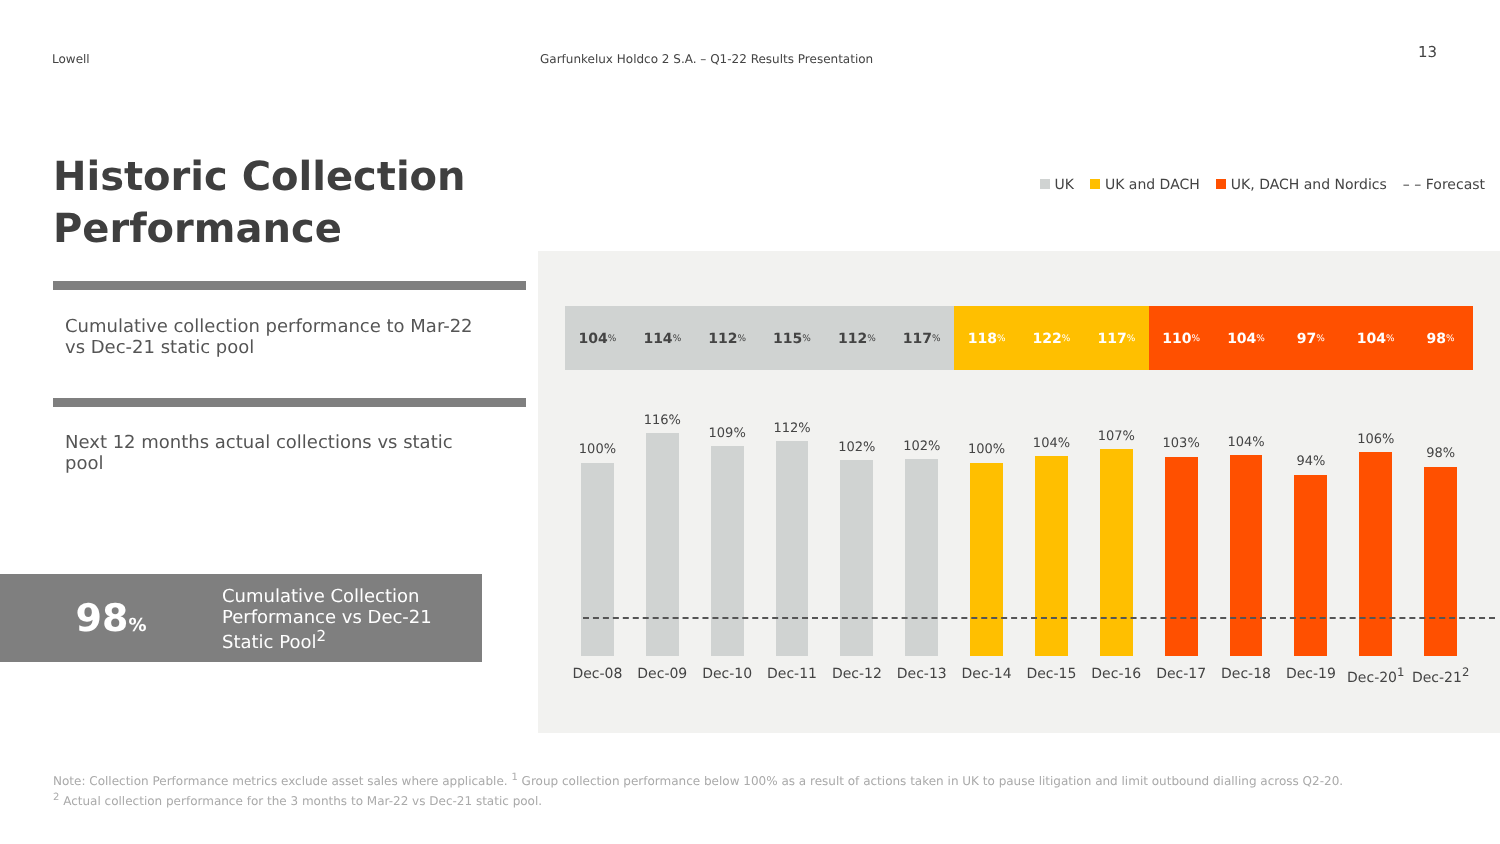Lowell
Garfunkelux Holdco 2 S.A. – Q1-22 Results Presentation
13
Historic Collection
Performance
UK UK and DACH UK, DACH and Nordics – – Forecast
Cumulative collection performance to Mar-22 vs Dec-21 static pool
Next 12 months actual collections vs static pool
98%
Cumulative Collection
Performance vs Dec-21
Static Pool<sup>2</sup>
104%
114%
112%
115%
112%
117%
118%
122%
117%
110%
104%
97%
104%
98%
100%
116%
109%
112%
102%
102%
100%
104%
107%
103%
104%
94%
106%
98%
Dec-08 Dec-09 Dec-10 Dec-11 Dec-12 Dec-13 Dec-14 Dec-15 Dec-16 Dec-17 Dec-18 Dec-19 Dec-20<sup>1</sup> Dec-21<sup>2</sup>
Note: Collection Performance metrics exclude asset sales where applicable. <sup>1</sup> Group collection performance below 100% as a result of actions taken in UK to pause litigation and limit outbound dialling across Q2-20.
<sup>2</sup> Actual collection performance for the 3 months to Mar-22 vs Dec-21 static pool.